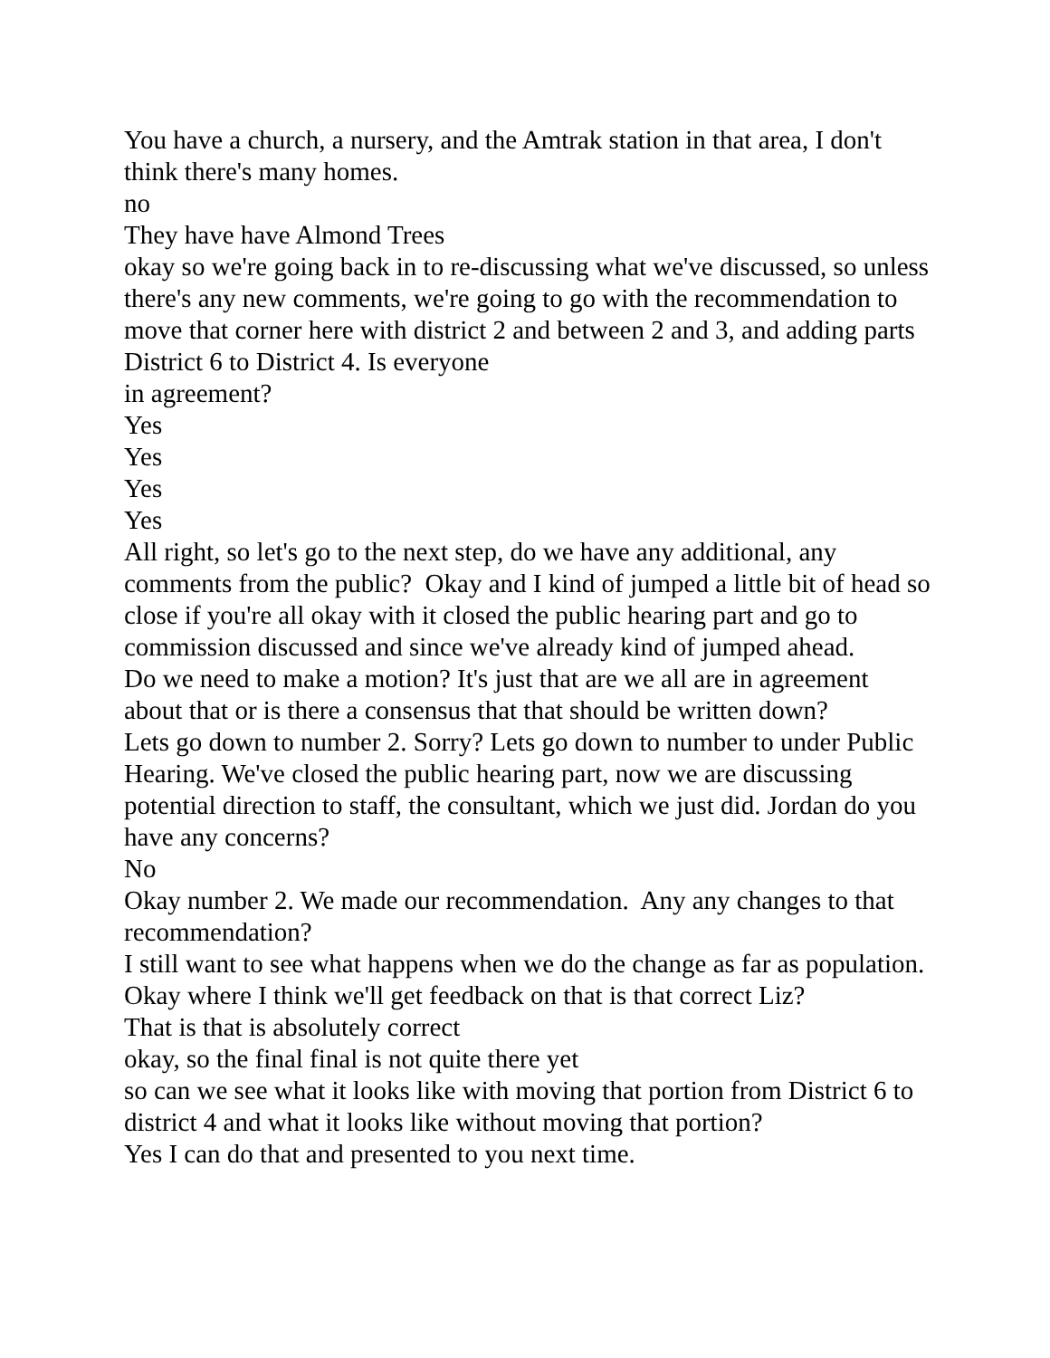You have a church, a nursery, and the Amtrak station in that area, I don't think there's many homes.
no
They have have Almond Trees
okay so we're going back in to re-discussing what we've discussed, so unless there's any new comments, we're going to go with the recommendation to move that corner here with district 2 and between 2 and 3, and adding parts District 6 to District 4. Is everyone
in agreement?
Yes
Yes
Yes
Yes
All right, so let's go to the next step, do we have any additional, any comments from the public? Okay and I kind of jumped a little bit of head so close if you're all okay with it closed the public hearing part and go to commission discussed and since we've already kind of jumped ahead.
Do we need to make a motion? It's just that are we all are in agreement about that or is there a consensus that that should be written down?
Lets go down to number 2. Sorry? Lets go down to number to under Public Hearing. We've closed the public hearing part, now we are discussing potential direction to staff, the consultant, which we just did. Jordan do you have any concerns?
No
Okay number 2. We made our recommendation. Any any changes to that recommendation?
I still want to see what happens when we do the change as far as population.
Okay where I think we'll get feedback on that is that correct Liz?
That is that is absolutely correct
okay, so the final final is not quite there yet
so can we see what it looks like with moving that portion from District 6 to district 4 and what it looks like without moving that portion?
Yes I can do that and presented to you next time.